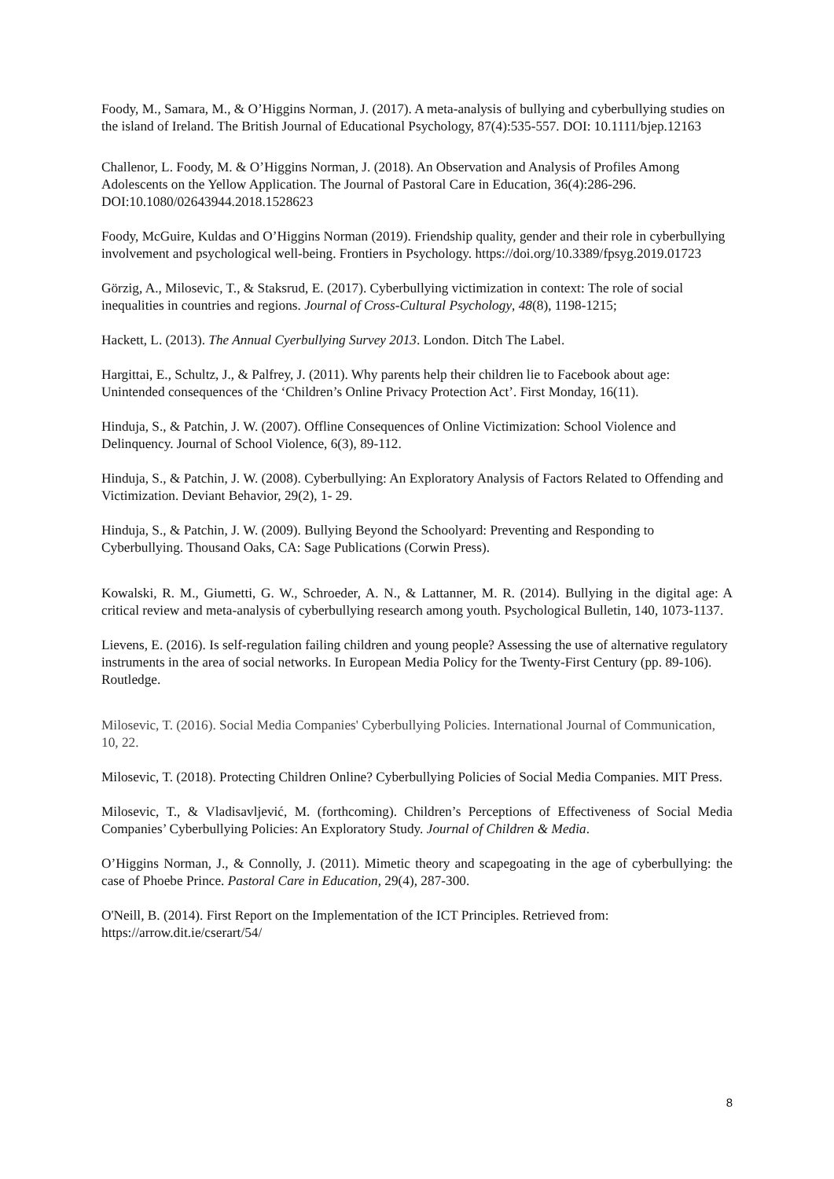Foody, M., Samara, M., & O’Higgins Norman, J. (2017). A meta-analysis of bullying and cyberbullying studies on the island of Ireland. The British Journal of Educational Psychology, 87(4):535-557. DOI: 10.1111/bjep.12163
Challenor, L. Foody, M. & O’Higgins Norman, J. (2018). An Observation and Analysis of Profiles Among Adolescents on the Yellow Application. The Journal of Pastoral Care in Education, 36(4):286-296. DOI:10.1080/02643944.2018.1528623
Foody, McGuire, Kuldas and O’Higgins Norman (2019). Friendship quality, gender and their role in cyberbullying involvement and psychological well-being. Frontiers in Psychology. https://doi.org/10.3389/fpsyg.2019.01723
Görzig, A., Milosevic, T., & Staksrud, E. (2017). Cyberbullying victimization in context: The role of social inequalities in countries and regions. Journal of Cross-Cultural Psychology, 48(8), 1198-1215;
Hackett, L. (2013). The Annual Cyerbullying Survey 2013. London. Ditch The Label.
Hargittai, E., Schultz, J., & Palfrey, J. (2011). Why parents help their children lie to Facebook about age: Unintended consequences of the ‘Children’s Online Privacy Protection Act’. First Monday, 16(11).
Hinduja, S., & Patchin, J. W. (2007). Offline Consequences of Online Victimization: School Violence and Delinquency. Journal of School Violence, 6(3), 89-112.
Hinduja, S., & Patchin, J. W. (2008). Cyberbullying: An Exploratory Analysis of Factors Related to Offending and Victimization. Deviant Behavior, 29(2), 1- 29.
Hinduja, S., & Patchin, J. W. (2009). Bullying Beyond the Schoolyard: Preventing and Responding to Cyberbullying. Thousand Oaks, CA: Sage Publications (Corwin Press).
Kowalski, R. M., Giumetti, G. W., Schroeder, A. N., & Lattanner, M. R. (2014). Bullying in the digital age: A critical review and meta-analysis of cyberbullying research among youth. Psychological Bulletin, 140, 1073-1137.
Lievens, E. (2016). Is self-regulation failing children and young people? Assessing the use of alternative regulatory instruments in the area of social networks. In European Media Policy for the Twenty-First Century (pp. 89-106). Routledge.
Milosevic, T. (2016). Social Media Companies' Cyberbullying Policies. International Journal of Communication, 10, 22.
Milosevic, T. (2018). Protecting Children Online? Cyberbullying Policies of Social Media Companies. MIT Press.
Milosevic, T., & Vladisavljević, M. (forthcoming). Children’s Perceptions of Effectiveness of Social Media Companies’ Cyberbullying Policies: An Exploratory Study. Journal of Children & Media.
O’Higgins Norman, J., & Connolly, J. (2011). Mimetic theory and scapegoating in the age of cyberbullying: the case of Phoebe Prince. Pastoral Care in Education, 29(4), 287-300.
O'Neill, B. (2014). First Report on the Implementation of the ICT Principles. Retrieved from: https://arrow.dit.ie/cserart/54/
8